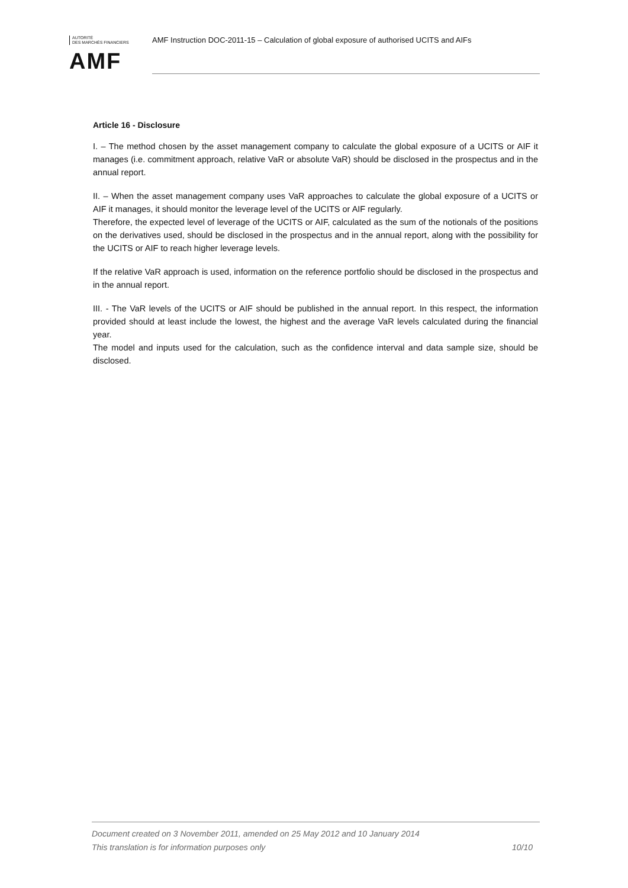AUTORITÉ
DES MARCHÉS FINANCIERS
AMF
AMF Instruction DOC-2011-15 – Calculation of global exposure of authorised UCITS and AIFs
Article 16 - Disclosure
I. – The method chosen by the asset management company to calculate the global exposure of a UCITS or AIF it manages (i.e. commitment approach, relative VaR or absolute VaR) should be disclosed in the prospectus and in the annual report.
II. – When the asset management company uses VaR approaches to calculate the global exposure of a UCITS or AIF it manages, it should monitor the leverage level of the UCITS or AIF regularly.
Therefore, the expected level of leverage of the UCITS or AIF, calculated as the sum of the notionals of the positions on the derivatives used, should be disclosed in the prospectus and in the annual report, along with the possibility for the UCITS or AIF to reach higher leverage levels.
If the relative VaR approach is used, information on the reference portfolio should be disclosed in the prospectus and in the annual report.
III. - The VaR levels of the UCITS or AIF should be published in the annual report. In this respect, the information provided should at least include the lowest, the highest and the average VaR levels calculated during the financial year.
The model and inputs used for the calculation, such as the confidence interval and data sample size, should be disclosed.
Document created on 3 November 2011, amended on 25 May 2012 and 10 January 2014
This translation is for information purposes only 10/10